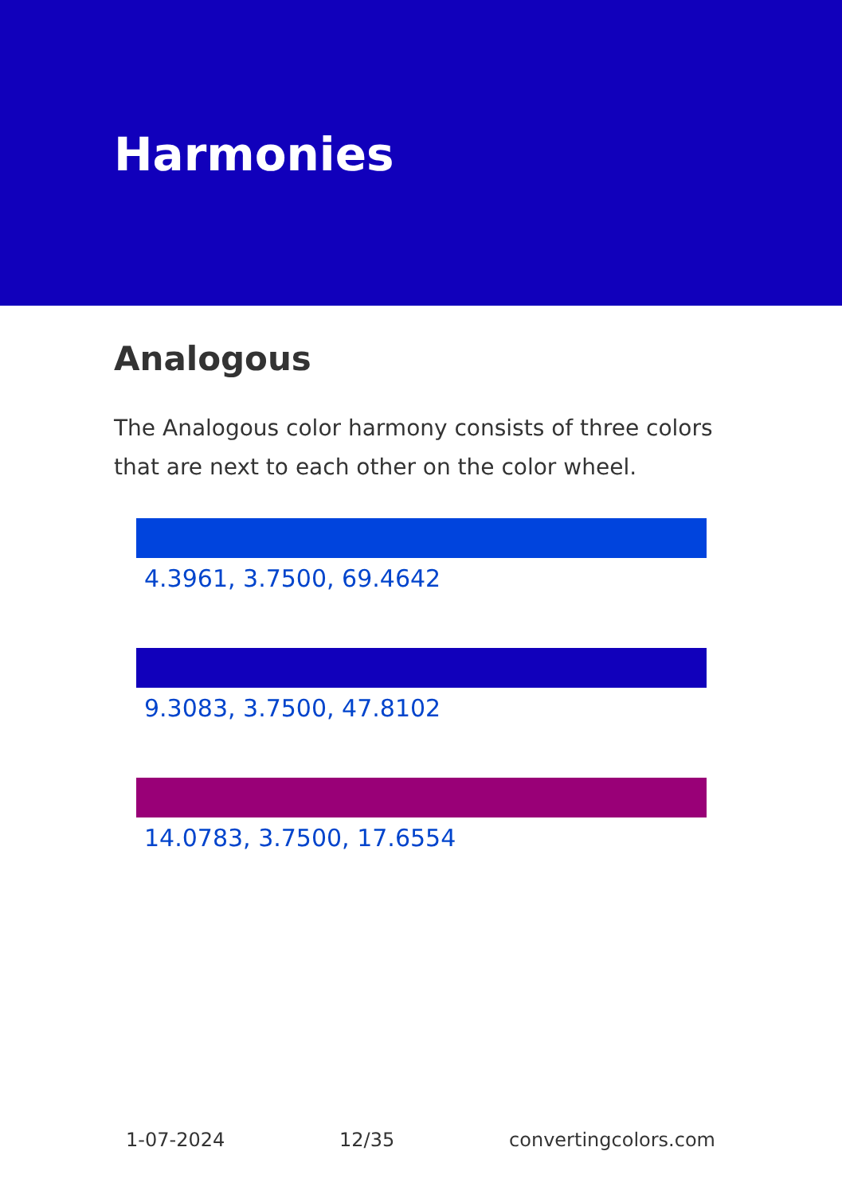Harmonies
Analogous
The Analogous color harmony consists of three colors that are next to each other on the color wheel.
4.3961, 3.7500, 69.4642
9.3083, 3.7500, 47.8102
14.0783, 3.7500, 17.6554
1-07-2024 12/35 convertingcolors.com